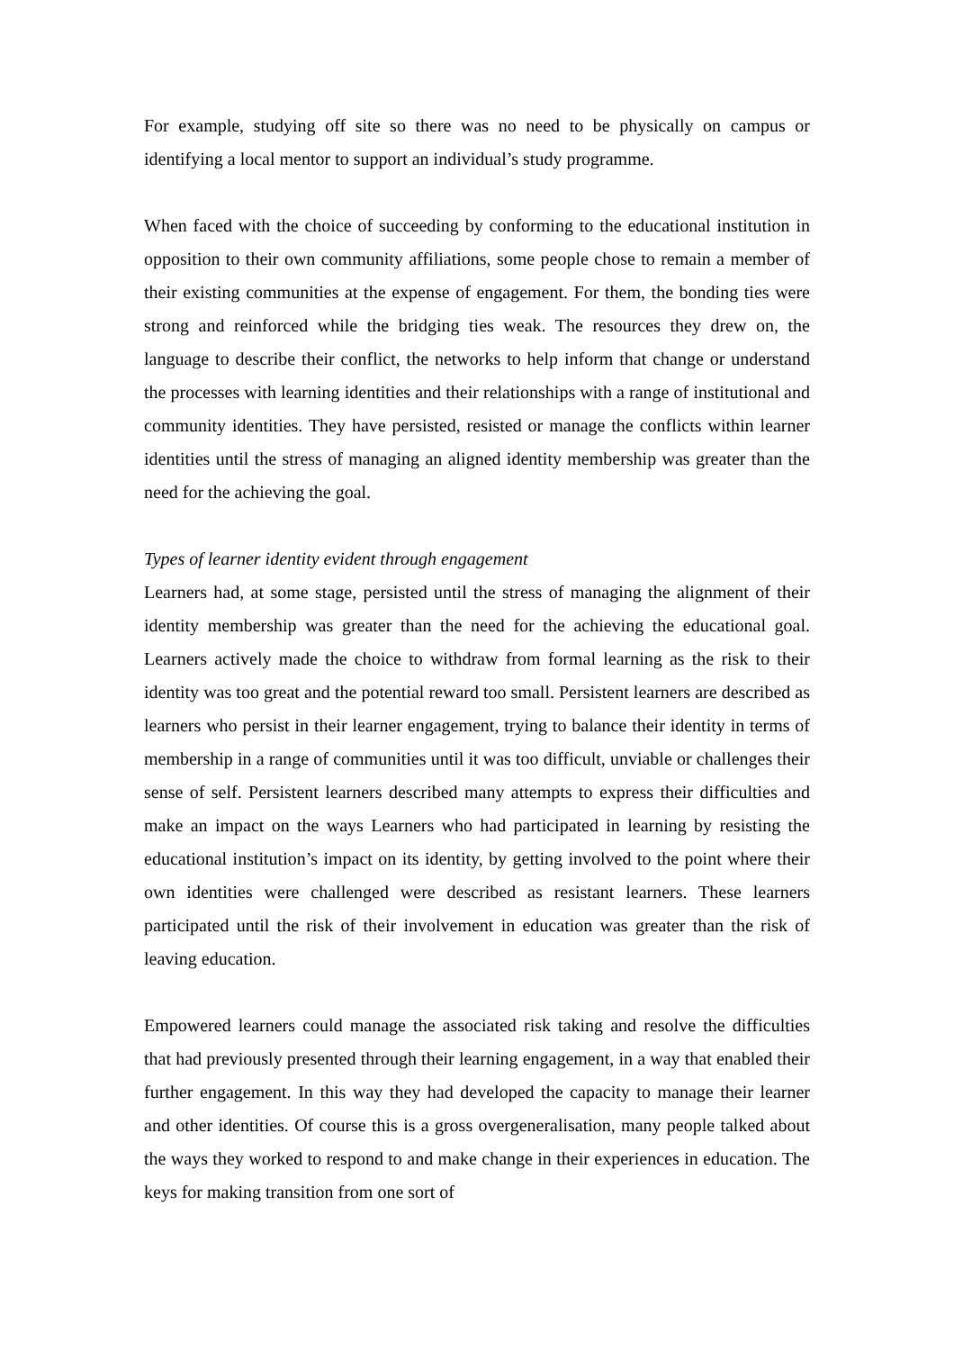For example, studying off site so there was no need to be physically on campus or identifying a local mentor to support an individual’s study programme.
When faced with the choice of succeeding by conforming to the educational institution in opposition to their own community affiliations, some people chose to remain a member of their existing communities at the expense of engagement. For them, the bonding ties were strong and reinforced while the bridging ties weak. The resources they drew on, the language to describe their conflict, the networks to help inform that change or understand the processes with learning identities and their relationships with a range of institutional and community identities. They have persisted, resisted or manage the conflicts within learner identities until the stress of managing an aligned identity membership was greater than the need for the achieving the goal.
Types of learner identity evident through engagement
Learners had, at some stage, persisted until the stress of managing the alignment of their identity membership was greater than the need for the achieving the educational goal. Learners actively made the choice to withdraw from formal learning as the risk to their identity was too great and the potential reward too small. Persistent learners are described as learners who persist in their learner engagement, trying to balance their identity in terms of membership in a range of communities until it was too difficult, unviable or challenges their sense of self. Persistent learners described many attempts to express their difficulties and make an impact on the ways Learners who had participated in learning by resisting the educational institution’s impact on its identity, by getting involved to the point where their own identities were challenged were described as resistant learners. These learners participated until the risk of their involvement in education was greater than the risk of leaving education.
Empowered learners could manage the associated risk taking and resolve the difficulties that had previously presented through their learning engagement, in a way that enabled their further engagement. In this way they had developed the capacity to manage their learner and other identities. Of course this is a gross overgeneralisation, many people talked about the ways they worked to respond to and make change in their experiences in education. The keys for making transition from one sort of